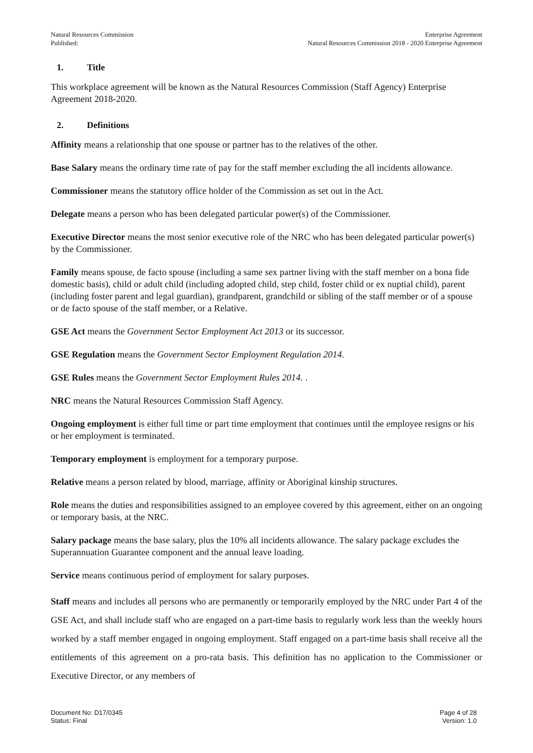Natural Resources Commission
Published:
Enterprise Agreement
Natural Resources Commission 2018 - 2020 Enterprise Agreement
1. Title
This workplace agreement will be known as the Natural Resources Commission (Staff Agency) Enterprise Agreement 2018-2020.
2. Definitions
Affinity means a relationship that one spouse or partner has to the relatives of the other.
Base Salary means the ordinary time rate of pay for the staff member excluding the all incidents allowance.
Commissioner means the statutory office holder of the Commission as set out in the Act.
Delegate means a person who has been delegated particular power(s) of the Commissioner.
Executive Director means the most senior executive role of the NRC who has been delegated particular power(s) by the Commissioner.
Family means spouse, de facto spouse (including a same sex partner living with the staff member on a bona fide domestic basis), child or adult child (including adopted child, step child, foster child or ex nuptial child), parent (including foster parent and legal guardian), grandparent, grandchild or sibling of the staff member or of a spouse or de facto spouse of the staff member, or a Relative.
GSE Act means the Government Sector Employment Act 2013 or its successor.
GSE Regulation means the Government Sector Employment Regulation 2014.
GSE Rules means the Government Sector Employment Rules 2014. .
NRC means the Natural Resources Commission Staff Agency.
Ongoing employment is either full time or part time employment that continues until the employee resigns or his or her employment is terminated.
Temporary employment is employment for a temporary purpose.
Relative means a person related by blood, marriage, affinity or Aboriginal kinship structures.
Role means the duties and responsibilities assigned to an employee covered by this agreement, either on an ongoing or temporary basis, at the NRC.
Salary package means the base salary, plus the 10% all incidents allowance. The salary package excludes the Superannuation Guarantee component and the annual leave loading.
Service means continuous period of employment for salary purposes.
Staff means and includes all persons who are permanently or temporarily employed by the NRC under Part 4 of the GSE Act, and shall include staff who are engaged on a part-time basis to regularly work less than the weekly hours worked by a staff member engaged in ongoing employment. Staff engaged on a part-time basis shall receive all the entitlements of this agreement on a pro-rata basis. This definition has no application to the Commissioner or Executive Director, or any members of
Document No: D17/0345
Status: Final
Page 4 of 28
Version: 1.0